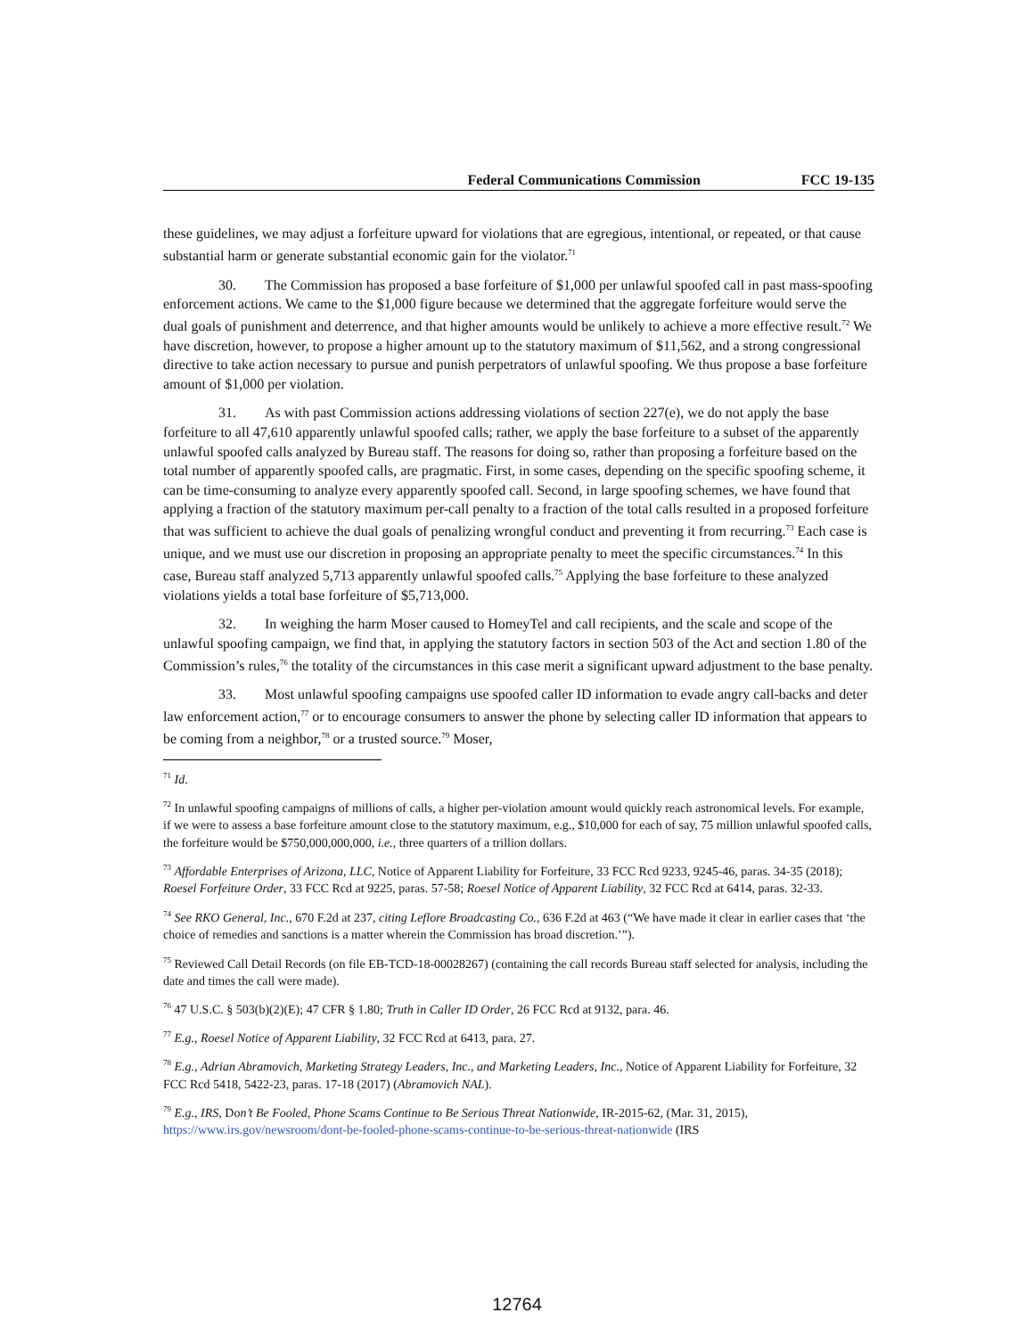Federal Communications Commission FCC 19-135
these guidelines, we may adjust a forfeiture upward for violations that are egregious, intentional, or repeated, or that cause substantial harm or generate substantial economic gain for the violator.<sup>71</sup>
30. The Commission has proposed a base forfeiture of $1,000 per unlawful spoofed call in past mass-spoofing enforcement actions. We came to the $1,000 figure because we determined that the aggregate forfeiture would serve the dual goals of punishment and deterrence, and that higher amounts would be unlikely to achieve a more effective result.<sup>72</sup> We have discretion, however, to propose a higher amount up to the statutory maximum of $11,562, and a strong congressional directive to take action necessary to pursue and punish perpetrators of unlawful spoofing. We thus propose a base forfeiture amount of $1,000 per violation.
31. As with past Commission actions addressing violations of section 227(e), we do not apply the base forfeiture to all 47,610 apparently unlawful spoofed calls; rather, we apply the base forfeiture to a subset of the apparently unlawful spoofed calls analyzed by Bureau staff. The reasons for doing so, rather than proposing a forfeiture based on the total number of apparently spoofed calls, are pragmatic. First, in some cases, depending on the specific spoofing scheme, it can be time-consuming to analyze every apparently spoofed call. Second, in large spoofing schemes, we have found that applying a fraction of the statutory maximum per-call penalty to a fraction of the total calls resulted in a proposed forfeiture that was sufficient to achieve the dual goals of penalizing wrongful conduct and preventing it from recurring.<sup>73</sup> Each case is unique, and we must use our discretion in proposing an appropriate penalty to meet the specific circumstances.<sup>74</sup> In this case, Bureau staff analyzed 5,713 apparently unlawful spoofed calls.<sup>75</sup> Applying the base forfeiture to these analyzed violations yields a total base forfeiture of $5,713,000.
32. In weighing the harm Moser caused to HomeyTel and call recipients, and the scale and scope of the unlawful spoofing campaign, we find that, in applying the statutory factors in section 503 of the Act and section 1.80 of the Commission’s rules,<sup>76</sup> the totality of the circumstances in this case merit a significant upward adjustment to the base penalty.
33. Most unlawful spoofing campaigns use spoofed caller ID information to evade angry call-backs and deter law enforcement action,<sup>77</sup> or to encourage consumers to answer the phone by selecting caller ID information that appears to be coming from a neighbor,<sup>78</sup> or a trusted source.<sup>79</sup> Moser,
<sup>71</sup> Id.
<sup>72</sup> In unlawful spoofing campaigns of millions of calls, a higher per-violation amount would quickly reach astronomical levels. For example, if we were to assess a base forfeiture amount close to the statutory maximum, e.g., $10,000 for each of say, 75 million unlawful spoofed calls, the forfeiture would be $750,000,000,000, i.e., three quarters of a trillion dollars.
<sup>73</sup> Affordable Enterprises of Arizona, LLC, Notice of Apparent Liability for Forfeiture, 33 FCC Rcd 9233, 9245-46, paras. 34-35 (2018); Roesel Forfeiture Order, 33 FCC Rcd at 9225, paras. 57-58; Roesel Notice of Apparent Liability, 32 FCC Rcd at 6414, paras. 32-33.
<sup>74</sup> See RKO General, Inc., 670 F.2d at 237, citing Leflore Broadcasting Co., 636 F.2d at 463 (“We have made it clear in earlier cases that ‘the choice of remedies and sanctions is a matter wherein the Commission has broad discretion.’”).
<sup>75</sup> Reviewed Call Detail Records (on file EB-TCD-18-00028267) (containing the call records Bureau staff selected for analysis, including the date and times the call were made).
<sup>76</sup> 47 U.S.C. § 503(b)(2)(E); 47 CFR § 1.80; Truth in Caller ID Order, 26 FCC Rcd at 9132, para. 46.
<sup>77</sup> E.g., Roesel Notice of Apparent Liability, 32 FCC Rcd at 6413, para. 27.
<sup>78</sup> E.g., Adrian Abramovich, Marketing Strategy Leaders, Inc., and Marketing Leaders, Inc., Notice of Apparent Liability for Forfeiture, 32 FCC Rcd 5418, 5422-23, paras. 17-18 (2017) (Abramovich NAL).
<sup>79</sup> E.g., IRS, Don’t Be Fooled, Phone Scams Continue to Be Serious Threat Nationwide, IR-2015-62, (Mar. 31, 2015), https://www.irs.gov/newsroom/dont-be-fooled-phone-scams-continue-to-be-serious-threat-nationwide (IRS
12764